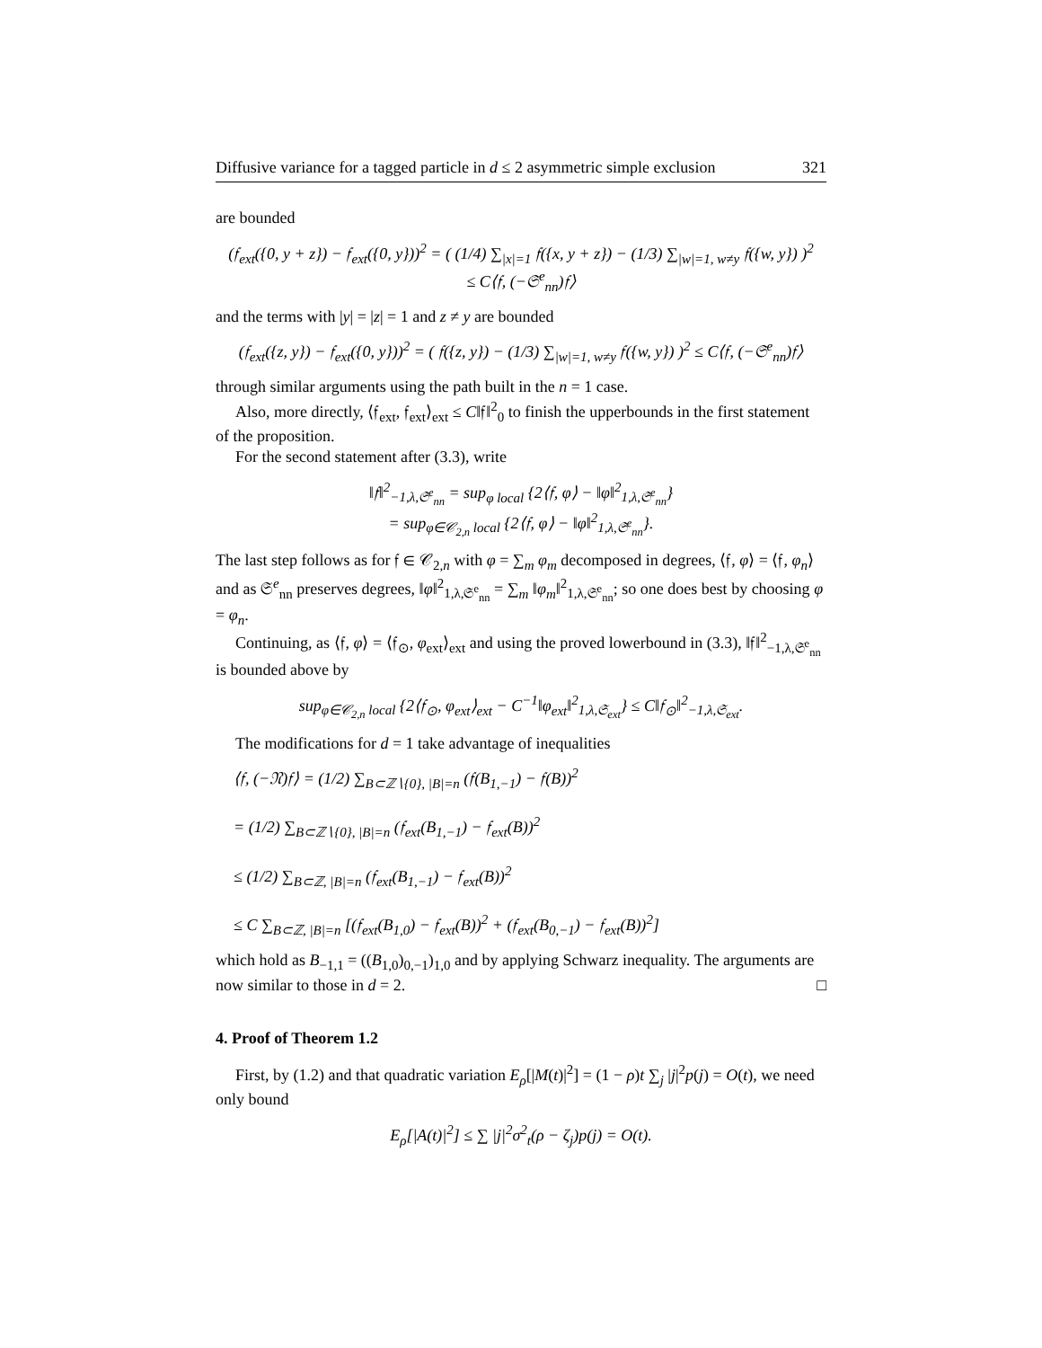Diffusive variance for a tagged particle in d ≤ 2 asymmetric simple exclusion 321
are bounded
(𝔣<sub>ext</sub>({0, y + z}) − 𝔣<sub>ext</sub>({0, y}))<sup>2</sup> = ( (1/4) ∑<sub>|x|=1</sub> 𝔣({x, y + z}) − (1/3) ∑<sub>|w|=1, w≠y</sub> 𝔣({w, y}) )<sup>2</sup>
≤ C⟨𝔣, (−𝔖<sup>e</sup><sub>nn</sub>)𝔣⟩
and the terms with |y| = |z| = 1 and z ≠ y are bounded
(𝔣<sub>ext</sub>({z, y}) − 𝔣<sub>ext</sub>({0, y}))<sup>2</sup> = ( 𝔣({z, y}) − (1/3) ∑<sub>|w|=1, w≠y</sub> 𝔣({w, y}) )<sup>2</sup> ≤ C⟨𝔣, (−𝔖<sup>e</sup><sub>nn</sub>)𝔣⟩
through similar arguments using the path built in the n = 1 case.
Also, more directly, ⟨𝔣<sub>ext</sub>, 𝔣<sub>ext</sub>⟩<sub>ext</sub> ≤ C‖𝔣‖<sup>2</sup><sub>0</sub> to finish the upperbounds in the first statement of the proposition.
For the second statement after (3.3), write
‖𝔣‖<sup>2</sup><sub>−1,λ,𝔖<sup>e</sup><sub>nn</sub></sub> = sup<sub>φ local</sub> {2⟨𝔣, φ⟩ − ‖φ‖<sup>2</sup><sub>1,λ,𝔖<sup>e</sup><sub>nn</sub></sub>}
= sup<sub>φ∈𝒞<sub>2,n</sub> local</sub> {2⟨𝔣, φ⟩ − ‖φ‖<sup>2</sup><sub>1,λ,𝔖<sup>e</sup><sub>nn</sub></sub>}.
The last step follows as for 𝔣 ∈ 𝒞<sub>2,n</sub> with φ = ∑<sub>m</sub> φ<sub>m</sub> decomposed in degrees, ⟨𝔣, φ⟩ = ⟨𝔣, φ<sub>n</sub>⟩ and as 𝔖<sup>e</sup><sub>nn</sub> preserves degrees, ‖φ‖<sup>2</sup><sub>1,λ,𝔖<sup>e</sup><sub>nn</sub></sub> = ∑<sub>m</sub> ‖φ<sub>m</sub>‖<sup>2</sup><sub>1,λ,𝔖<sup>e</sup><sub>nn</sub></sub>; so one does best by choosing φ = φ<sub>n</sub>.
Continuing, as ⟨𝔣, φ⟩ = ⟨𝔣<sub>⊙</sub>, φ<sub>ext</sub>⟩<sub>ext</sub> and using the proved lowerbound in (3.3), ‖𝔣‖<sup>2</sup><sub>−1,λ,𝔖<sup>e</sup><sub>nn</sub></sub> is bounded above by
sup<sub>φ∈𝒞<sub>2,n</sub> local</sub> {2⟨𝔣<sub>⊙</sub>, φ<sub>ext</sub>⟩<sub>ext</sub> − C<sup>−1</sup>‖φ<sub>ext</sub>‖<sup>2</sup><sub>1,λ,𝔖<sub>ext</sub></sub>} ≤ C‖𝔣<sub>⊙</sub>‖<sup>2</sup><sub>−1,λ,𝔖<sub>ext</sub></sub>.
The modifications for d = 1 take advantage of inequalities
⟨𝔣, (−𝔑)𝔣⟩ = (1/2) ∑<sub>B⊂ℤ∖{0}, |B|=n</sub> (𝔣(B<sub>1,−1</sub>) − 𝔣(B))<sup>2</sup>
= (1/2) ∑<sub>B⊂ℤ∖{0}, |B|=n</sub> (𝔣<sub>ext</sub>(B<sub>1,−1</sub>) − 𝔣<sub>ext</sub>(B))<sup>2</sup>
≤ (1/2) ∑<sub>B⊂ℤ, |B|=n</sub> (𝔣<sub>ext</sub>(B<sub>1,−1</sub>) − 𝔣<sub>ext</sub>(B))<sup>2</sup>
≤ C ∑<sub>B⊂ℤ, |B|=n</sub> [(𝔣<sub>ext</sub>(B<sub>1,0</sub>) − 𝔣<sub>ext</sub>(B))<sup>2</sup> + (𝔣<sub>ext</sub>(B<sub>0,−1</sub>) − 𝔣<sub>ext</sub>(B))<sup>2</sup>]
which hold as B<sub>−1,1</sub> = ((B<sub>1,0</sub>)<sub>0,−1</sub>)<sub>1,0</sub> and by applying Schwarz inequality. The arguments are now similar to those in d = 2. □
4. Proof of Theorem 1.2
First, by (1.2) and that quadratic variation E<sub>ρ</sub>[|M(t)|<sup>2</sup>] = (1 − ρ)t ∑<sub>j</sub> |j|<sup>2</sup>p(j) = O(t), we need only bound
E<sub>ρ</sub>[|A(t)|<sup>2</sup>] ≤ ∑ |j|<sup>2</sup>σ<sup>2</sup><sub>t</sub>(ρ − ζ<sub>j</sub>)p(j) = O(t).